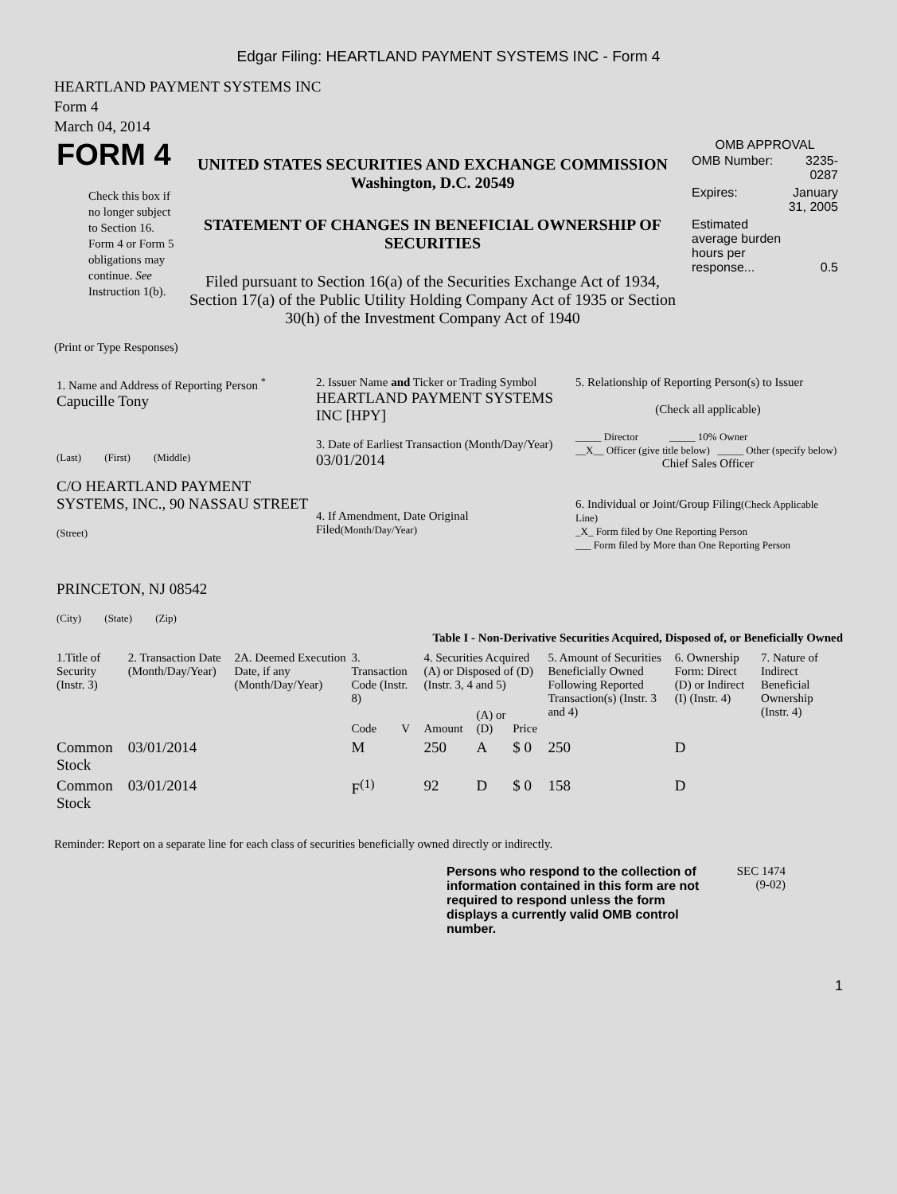Edgar Filing: HEARTLAND PAYMENT SYSTEMS INC - Form 4
HEARTLAND PAYMENT SYSTEMS INC
Form 4
March 04, 2014
| FORM 4 Check this box if no longer subject to Section 16. Form 4 or Form 5 obligations may continue. See Instruction 1(b). | UNITED STATES SECURITIES AND EXCHANGE COMMISSION Washington, D.C. 20549 STATEMENT OF CHANGES IN BENEFICIAL OWNERSHIP OF SECURITIES Filed pursuant to Section 16(a) of the Securities Exchange Act of 1934, Section 17(a) of the Public Utility Holding Company Act of 1935 or Section 30(h) of the Investment Company Act of 1940 | OMB APPROVAL / OMB Number: / 3235-0287 / / Expires: / January 31, 2005 / / Estimated average burden hours per response... / 0.5 / |
(Print or Type Responses)
| 1. Name and Address of Reporting Person <sup>*</sup> Capucille Tony (Last) (First) (Middle) C/O HEARTLAND PAYMENT SYSTEMS, INC., 90 NASSAU STREET (Street) PRINCETON, NJ 08542 (City) (State) (Zip) | 2. Issuer Name and Ticker or Trading Symbol HEARTLAND PAYMENT SYSTEMS INC [HPY] 3. Date of Earliest Transaction (Month/Day/Year) 03/01/2014 4. If Amendment, Date Original Filed (Month/Day/Year) | 5. Relationship of Reporting Person(s) to Issuer (Check all applicable) _____ Director _____ 10% Owner __X__ Officer (give title below) _____ Other (specify below) Chief Sales Officer 6. Individual or Joint/Group Filing (Check Applicable Line) _X_ Form filed by One Reporting Person ___ Form filed by More than One Reporting Person |
Table I - Non-Derivative Securities Acquired, Disposed of, or Beneficially Owned
| 1.Title of Security (Instr. 3) | 2. Transaction Date (Month/Day/Year) | 2A. Deemed Execution Date, if any (Month/Day/Year) | 3. Transaction Code (Instr. 8) | | 4. Securities Acquired (A) or Disposed of (D) (Instr. 3, 4 and 5) | | | 5. Amount of Securities Beneficially Owned Following Reported Transaction(s) (Instr. 3 and 4) | 6. Ownership Form: Direct (D) or Indirect (I) (Instr. 4) | 7. Nature of Indirect Beneficial Ownership (Instr. 4) |
| --- | --- | --- | --- | --- | --- | --- | --- | --- | --- | --- |
| | | | Code | V | Amount | (A) or (D) | Price | | | |
| Common Stock | 03/01/2014 | | M | | 250 | A | $ 0 | 250 | D | |
| Common Stock | 03/01/2014 | | F<sup>(1)</sup> | | 92 | D | $ 0 | 158 | D | |
Reminder: Report on a separate line for each class of securities beneficially owned directly or indirectly.
| Persons who respond to the collection of information contained in this form are not required to respond unless the form displays a currently valid OMB control number. | SEC 1474 (9-02) |
1